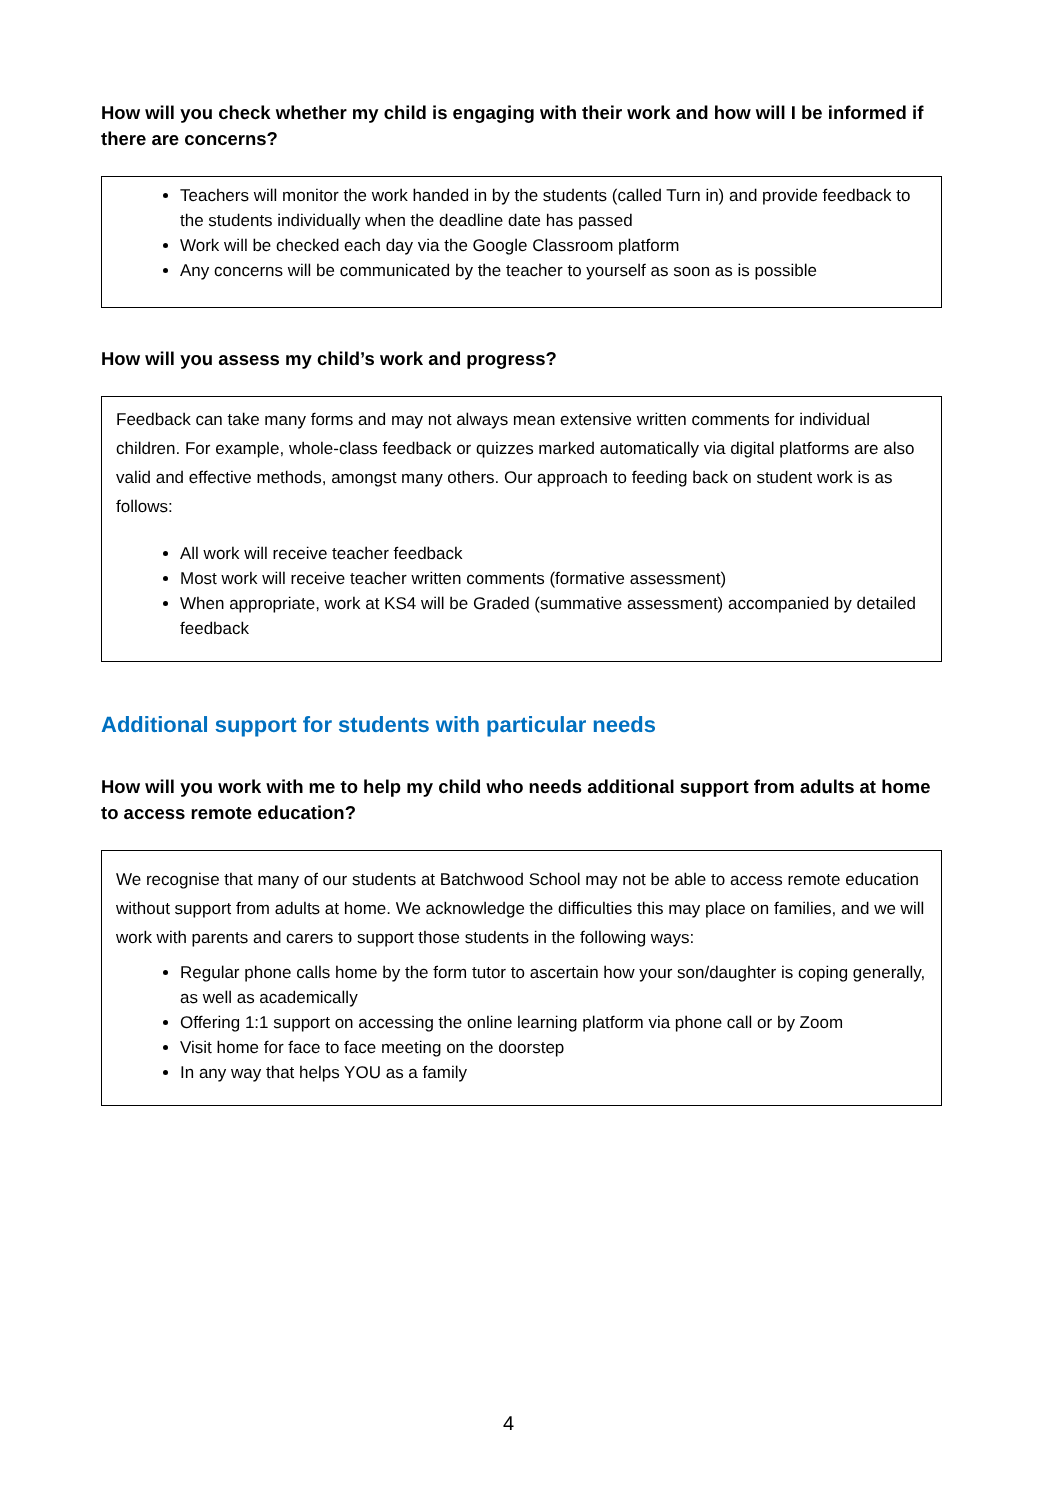How will you check whether my child is engaging with their work and how will I be informed if there are concerns?
Teachers will monitor the work handed in by the students (called Turn in) and provide feedback to the students individually when the deadline date has passed
Work will be checked each day via the Google Classroom platform
Any concerns will be communicated by the teacher to yourself as soon as is possible
How will you assess my child’s work and progress?
Feedback can take many forms and may not always mean extensive written comments for individual children. For example, whole-class feedback or quizzes marked automatically via digital platforms are also valid and effective methods, amongst many others. Our approach to feeding back on student work is as follows:
All work will receive teacher feedback
Most work will receive teacher written comments (formative assessment)
When appropriate, work at KS4 will be Graded (summative assessment) accompanied by detailed feedback
Additional support for students with particular needs
How will you work with me to help my child who needs additional support from adults at home to access remote education?
We recognise that many of our students at Batchwood School may not be able to access remote education without support from adults at home. We acknowledge the difficulties this may place on families, and we will work with parents and carers to support those students in the following ways:
Regular phone calls home by the form tutor to ascertain how your son/daughter is coping generally, as well as academically
Offering 1:1 support on accessing the online learning platform via phone call or by Zoom
Visit home for face to face meeting on the doorstep
In any way that helps YOU as a family
4